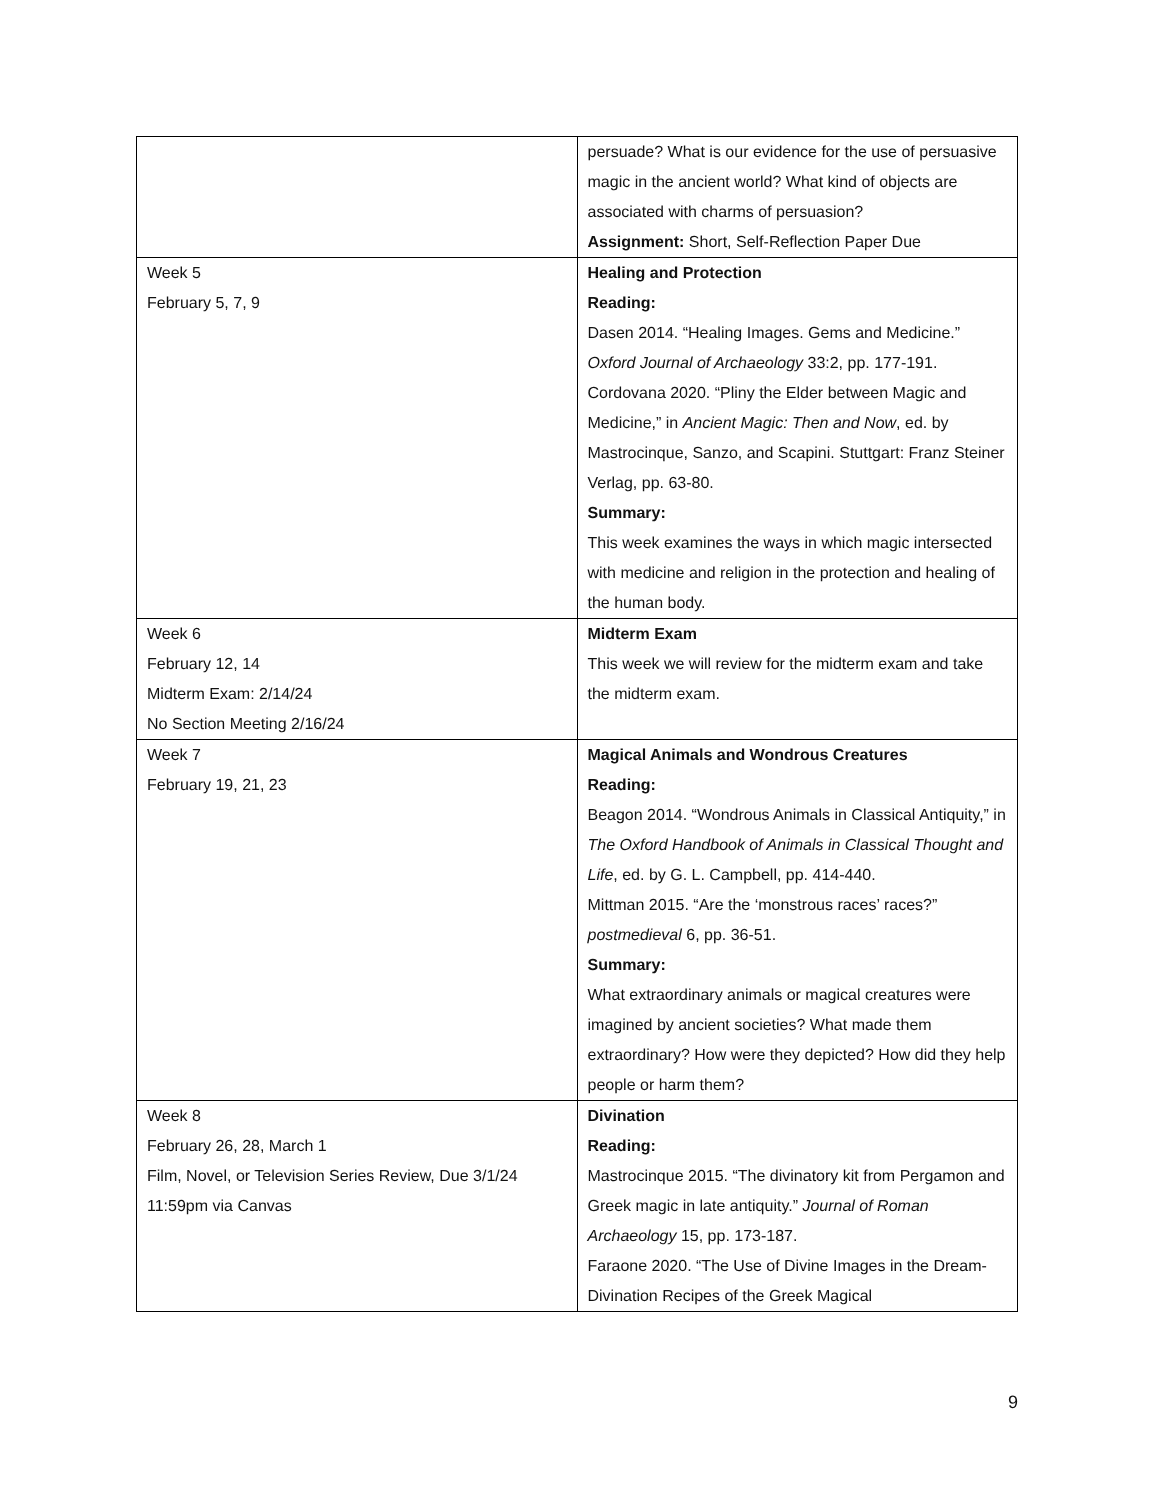| | persuade? What is our evidence for the use of persuasive magic in the ancient world? What kind of objects are associated with charms of persuasion? Assignment: Short, Self-Reflection Paper Due |
| Week 5 February 5, 7, 9 | Healing and Protection Reading: Dasen 2014. “Healing Images. Gems and Medicine.” Oxford Journal of Archaeology 33:2, pp. 177-191. Cordovana 2020. “Pliny the Elder between Magic and Medicine,” in Ancient Magic: Then and Now , ed. by Mastrocinque, Sanzo, and Scapini. Stuttgart: Franz Steiner Verlag, pp. 63-80. Summary: This week examines the ways in which magic intersected with medicine and religion in the protection and healing of the human body. |
| Week 6 February 12, 14 Midterm Exam: 2/14/24 No Section Meeting 2/16/24 | Midterm Exam This week we will review for the midterm exam and take the midterm exam. |
| Week 7 February 19, 21, 23 | Magical Animals and Wondrous Creatures Reading: Beagon 2014. “Wondrous Animals in Classical Antiquity,” in The Oxford Handbook of Animals in Classical Thought and Life , ed. by G. L. Campbell, pp. 414-440. Mittman 2015. “Are the ‘monstrous races’ races?” postmedieval 6, pp. 36-51. Summary: What extraordinary animals or magical creatures were imagined by ancient societies? What made them extraordinary? How were they depicted? How did they help people or harm them? |
| Week 8 February 26, 28, March 1 Film, Novel, or Television Series Review, Due 3/1/24 11:59pm via Canvas | Divination Reading: Mastrocinque 2015. “The divinatory kit from Pergamon and Greek magic in late antiquity.” Journal of Roman Archaeology 15, pp. 173-187. Faraone 2020. “The Use of Divine Images in the Dream-Divination Recipes of the Greek Magical |
9